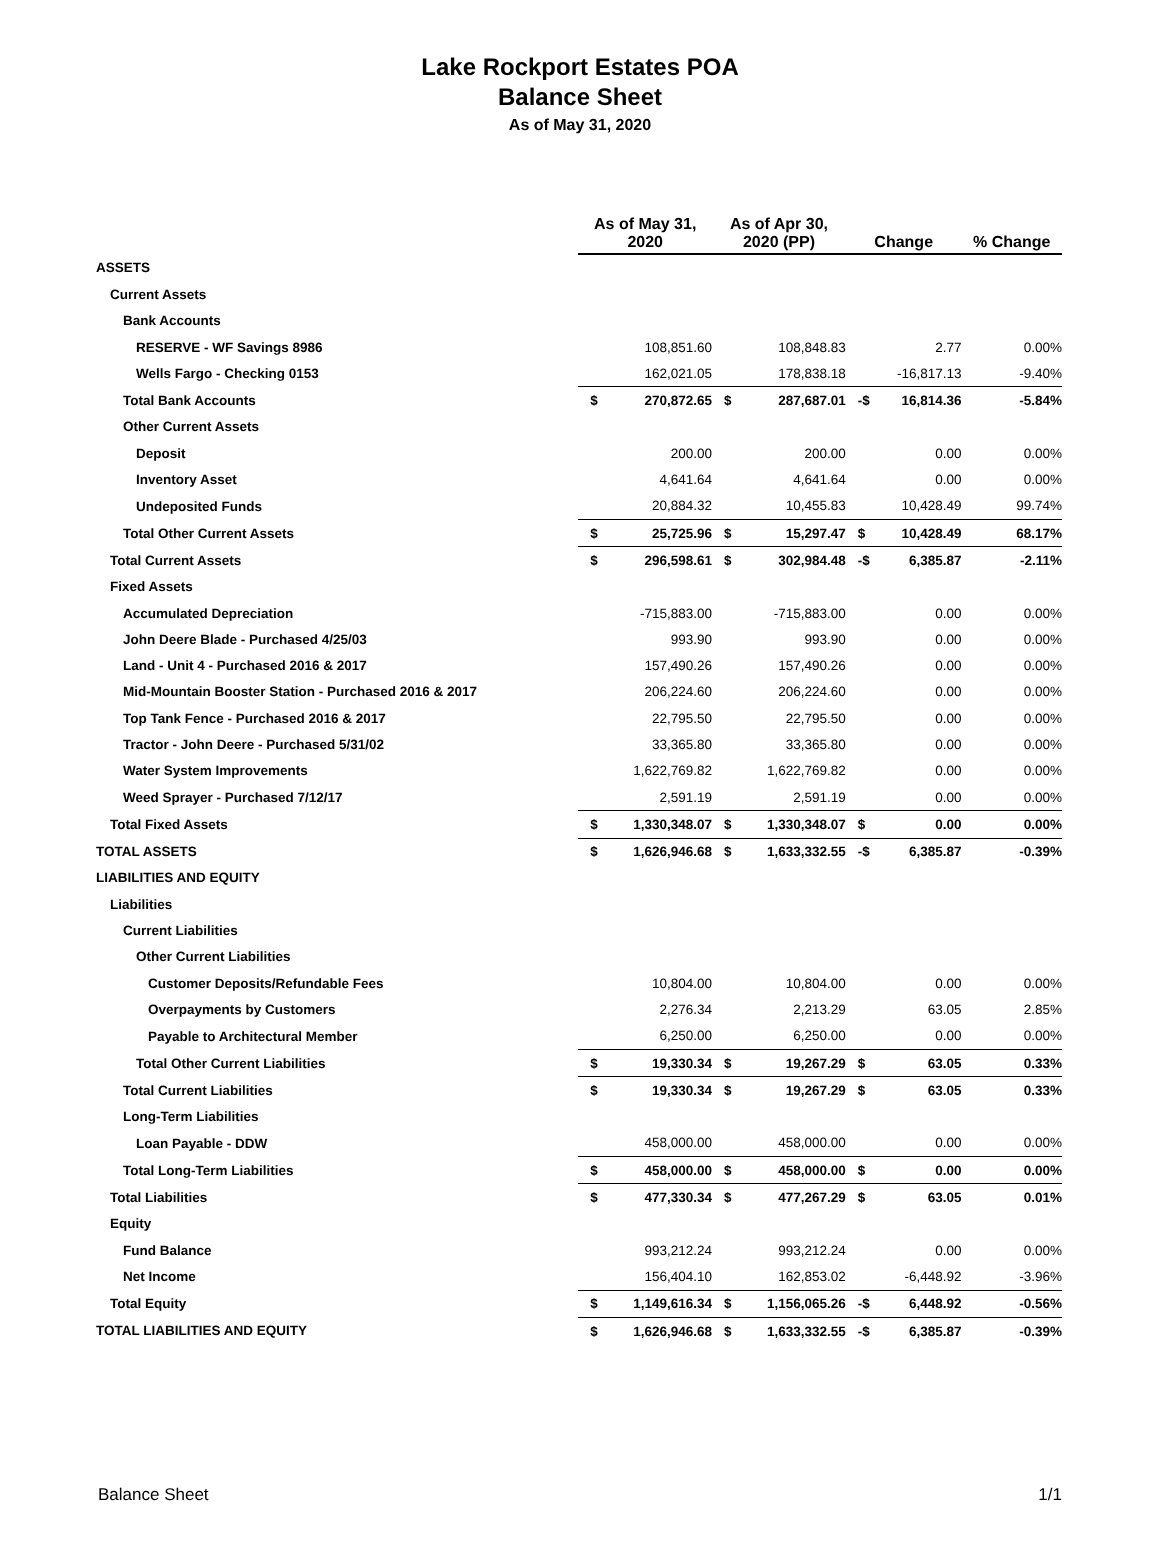Lake Rockport Estates POA
Balance Sheet
As of May 31, 2020
| | As of May 31, 2020 | | As of Apr 30, 2020 (PP) | | Change | | % Change |
| --- | --- | --- | --- | --- | --- | --- | --- |
| ASSETS | | | | | | | |
| Current Assets | | | | | | | |
| Bank Accounts | | | | | | | |
| RESERVE - WF Savings 8986 | | 108,851.60 | | 108,848.83 | | 2.77 | 0.00% |
| Wells Fargo - Checking 0153 | | 162,021.05 | | 178,838.18 | | -16,817.13 | -9.40% |
| Total Bank Accounts | $ | 270,872.65 | $ | 287,687.01 | -$ | 16,814.36 | -5.84% |
| Other Current Assets | | | | | | | |
| Deposit | | 200.00 | | 200.00 | | 0.00 | 0.00% |
| Inventory Asset | | 4,641.64 | | 4,641.64 | | 0.00 | 0.00% |
| Undeposited Funds | | 20,884.32 | | 10,455.83 | | 10,428.49 | 99.74% |
| Total Other Current Assets | $ | 25,725.96 | $ | 15,297.47 | $ | 10,428.49 | 68.17% |
| Total Current Assets | $ | 296,598.61 | $ | 302,984.48 | -$ | 6,385.87 | -2.11% |
| Fixed Assets | | | | | | | |
| Accumulated Depreciation | | -715,883.00 | | -715,883.00 | | 0.00 | 0.00% |
| John Deere Blade - Purchased 4/25/03 | | 993.90 | | 993.90 | | 0.00 | 0.00% |
| Land - Unit 4 - Purchased 2016 & 2017 | | 157,490.26 | | 157,490.26 | | 0.00 | 0.00% |
| Mid-Mountain Booster Station - Purchased 2016 & 2017 | | 206,224.60 | | 206,224.60 | | 0.00 | 0.00% |
| Top Tank Fence - Purchased 2016 & 2017 | | 22,795.50 | | 22,795.50 | | 0.00 | 0.00% |
| Tractor - John Deere - Purchased 5/31/02 | | 33,365.80 | | 33,365.80 | | 0.00 | 0.00% |
| Water System Improvements | | 1,622,769.82 | | 1,622,769.82 | | 0.00 | 0.00% |
| Weed Sprayer - Purchased 7/12/17 | | 2,591.19 | | 2,591.19 | | 0.00 | 0.00% |
| Total Fixed Assets | $ | 1,330,348.07 | $ | 1,330,348.07 | $ | 0.00 | 0.00% |
| TOTAL ASSETS | $ | 1,626,946.68 | $ | 1,633,332.55 | -$ | 6,385.87 | -0.39% |
| LIABILITIES AND EQUITY | | | | | | | |
| Liabilities | | | | | | | |
| Current Liabilities | | | | | | | |
| Other Current Liabilities | | | | | | | |
| Customer Deposits/Refundable Fees | | 10,804.00 | | 10,804.00 | | 0.00 | 0.00% |
| Overpayments by Customers | | 2,276.34 | | 2,213.29 | | 63.05 | 2.85% |
| Payable to Architectural Member | | 6,250.00 | | 6,250.00 | | 0.00 | 0.00% |
| Total Other Current Liabilities | $ | 19,330.34 | $ | 19,267.29 | $ | 63.05 | 0.33% |
| Total Current Liabilities | $ | 19,330.34 | $ | 19,267.29 | $ | 63.05 | 0.33% |
| Long-Term Liabilities | | | | | | | |
| Loan Payable - DDW | | 458,000.00 | | 458,000.00 | | 0.00 | 0.00% |
| Total Long-Term Liabilities | $ | 458,000.00 | $ | 458,000.00 | $ | 0.00 | 0.00% |
| Total Liabilities | $ | 477,330.34 | $ | 477,267.29 | $ | 63.05 | 0.01% |
| Equity | | | | | | | |
| Fund Balance | | 993,212.24 | | 993,212.24 | | 0.00 | 0.00% |
| Net Income | | 156,404.10 | | 162,853.02 | | -6,448.92 | -3.96% |
| Total Equity | $ | 1,149,616.34 | $ | 1,156,065.26 | -$ | 6,448.92 | -0.56% |
| TOTAL LIABILITIES AND EQUITY | $ | 1,626,946.68 | $ | 1,633,332.55 | -$ | 6,385.87 | -0.39% |
Balance Sheet 1/1